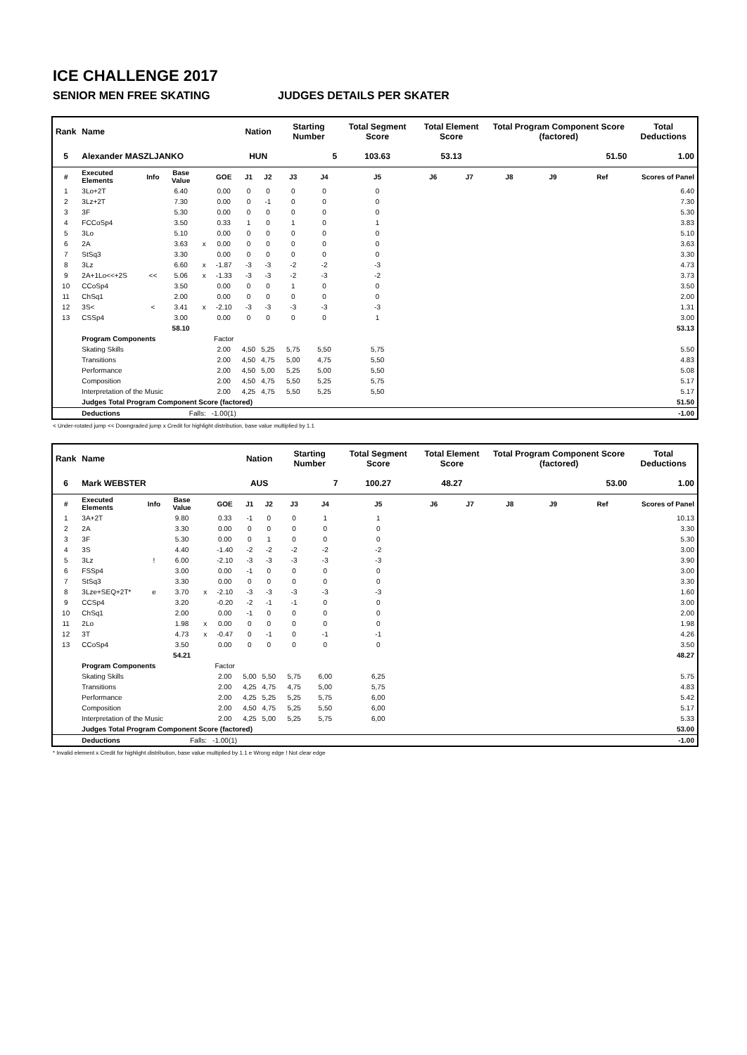ICE CHALLENGE 2017
SENIOR MEN FREE SKATING JUDGES DETAILS PER SKATER
| Rank | Name | | | | | Nation | | Starting Number | | Total Segment Score | Total Element Score | | Total Program Component Score (factored) | | | Total Deductions |
| --- | --- | --- | --- | --- | --- | --- | --- | --- | --- | --- | --- | --- | --- | --- | --- | --- |
| 5 | Alexander MASZLJANKO | | | | | HUN | | 5 | | 103.63 | 53.13 | | 51.50 | | | 1.00 |
| # | Executed Elements | Info | Base Value | | GOE | J1 | J2 | J3 | J4 | J5 | J6 | J7 | J8 | J9 | Ref | Scores of Panel |
| 1 | 3Lo+2T | | 6.40 | | 0.00 | 0 | 0 | 0 | 0 | 0 | | | | | | 6.40 |
| 2 | 3Lz+2T | | 7.30 | | 0.00 | 0 | -1 | 0 | 0 | 0 | | | | | | 7.30 |
| 3 | 3F | | 5.30 | | 0.00 | 0 | 0 | 0 | 0 | 0 | | | | | | 5.30 |
| 4 | FCCoSp4 | | 3.50 | | 0.33 | 1 | 0 | 1 | 0 | 1 | | | | | | 3.83 |
| 5 | 3Lo | | 5.10 | | 0.00 | 0 | 0 | 0 | 0 | 0 | | | | | | 5.10 |
| 6 | 2A | | 3.63 | x | 0.00 | 0 | 0 | 0 | 0 | 0 | | | | | | 3.63 |
| 7 | StSq3 | | 3.30 | | 0.00 | 0 | 0 | 0 | 0 | 0 | | | | | | 3.30 |
| 8 | 3Lz | | 6.60 | x | -1.87 | -3 | -3 | -2 | -2 | -3 | | | | | | 4.73 |
| 9 | 2A+1Lo<<+2S | << | 5.06 | x | -1.33 | -3 | -3 | -2 | -3 | -2 | | | | | | 3.73 |
| 10 | CCoSp4 | | 3.50 | | 0.00 | 0 | 0 | 1 | 0 | 0 | | | | | | 3.50 |
| 11 | ChSq1 | | 2.00 | | 0.00 | 0 | 0 | 0 | 0 | 0 | | | | | | 2.00 |
| 12 | 3S< | < | 3.41 | x | -2.10 | -3 | -3 | -3 | -3 | -3 | | | | | | 1.31 |
| 13 | CSSp4 | | 3.00 | | 0.00 | 0 | 0 | 0 | 0 | 1 | | | | | | 3.00 |
| | | | 58.10 | | | | | | | | | | | | | 53.13 |
| | Program Components | | | | Factor | | | | | | | | | | | |
| | Skating Skills | | | | 2.00 | 4,50 | 5,25 | 5,75 | 5,50 | 5,75 | | | | | | 5.50 |
| | Transitions | | | | 2.00 | 4,50 | 4,75 | 5,00 | 4,75 | 5,50 | | | | | | 4.83 |
| | Performance | | | | 2.00 | 4,50 | 5,00 | 5,25 | 5,00 | 5,50 | | | | | | 5.08 |
| | Composition | | | | 2.00 | 4,50 | 4,75 | 5,50 | 5,25 | 5,75 | | | | | | 5.17 |
| | Interpretation of the Music | | | | 2.00 | 4,25 | 4,75 | 5,50 | 5,25 | 5,50 | | | | | | 5.17 |
| | Judges Total Program Component Score (factored) | | | | | | | | | | | | | | | 51.50 |
| | Deductions | Falls: | | | -1.00(1) | | | | | | | | | | | -1.00 |
< Under-rotated jump << Downgraded jump x Credit for highlight distribution, base value multiplied by 1.1
| Rank | Name | | | | | Nation | | Starting Number | | Total Segment Score | Total Element Score | | Total Program Component Score (factored) | | | Total Deductions |
| --- | --- | --- | --- | --- | --- | --- | --- | --- | --- | --- | --- | --- | --- | --- | --- | --- |
| 6 | Mark WEBSTER | | | | | AUS | | 7 | | 100.27 | 48.27 | | 53.00 | | | 1.00 |
| # | Executed Elements | Info | Base Value | | GOE | J1 | J2 | J3 | J4 | J5 | J6 | J7 | J8 | J9 | Ref | Scores of Panel |
| 1 | 3A+2T | | 9.80 | | 0.33 | -1 | 0 | 0 | 1 | 1 | | | | | | 10.13 |
| 2 | 2A | | 3.30 | | 0.00 | 0 | 0 | 0 | 0 | 0 | | | | | | 3.30 |
| 3 | 3F | | 5.30 | | 0.00 | 0 | 1 | 0 | 0 | 0 | | | | | | 5.30 |
| 4 | 3S | | 4.40 | | -1.40 | -2 | -2 | -2 | -2 | -2 | | | | | | 3.00 |
| 5 | 3Lz | ! | 6.00 | | -2.10 | -3 | -3 | -3 | -3 | -3 | | | | | | 3.90 |
| 6 | FSSp4 | | 3.00 | | 0.00 | -1 | 0 | 0 | 0 | 0 | | | | | | 3.00 |
| 7 | StSq3 | | 3.30 | | 0.00 | 0 | 0 | 0 | 0 | 0 | | | | | | 3.30 |
| 8 | 3Lze+SEQ+2T* | e | 3.70 | x | -2.10 | -3 | -3 | -3 | -3 | -3 | | | | | | 1.60 |
| 9 | CCSp4 | | 3.20 | | -0.20 | -2 | -1 | -1 | 0 | 0 | | | | | | 3.00 |
| 10 | ChSq1 | | 2.00 | | 0.00 | -1 | 0 | 0 | 0 | 0 | | | | | | 2.00 |
| 11 | 2Lo | | 1.98 | x | 0.00 | 0 | 0 | 0 | 0 | 0 | | | | | | 1.98 |
| 12 | 3T | | 4.73 | x | -0.47 | 0 | -1 | 0 | -1 | -1 | | | | | | 4.26 |
| 13 | CCoSp4 | | 3.50 | | 0.00 | 0 | 0 | 0 | 0 | 0 | | | | | | 3.50 |
| | | | 54.21 | | | | | | | | | | | | | 48.27 |
| | Program Components | | | | Factor | | | | | | | | | | | |
| | Skating Skills | | | | 2.00 | 5,00 | 5,50 | 5,75 | 6,00 | 6,25 | | | | | | 5.75 |
| | Transitions | | | | 2.00 | 4,25 | 4,75 | 4,75 | 5,00 | 5,75 | | | | | | 4.83 |
| | Performance | | | | 2.00 | 4,25 | 5,25 | 5,25 | 5,75 | 6,00 | | | | | | 5.42 |
| | Composition | | | | 2.00 | 4,50 | 4,75 | 5,25 | 5,50 | 6,00 | | | | | | 5.17 |
| | Interpretation of the Music | | | | 2.00 | 4,25 | 5,00 | 5,25 | 5,75 | 6,00 | | | | | | 5.33 |
| | Judges Total Program Component Score (factored) | | | | | | | | | | | | | | | 53.00 |
| | Deductions | Falls: | | | -1.00(1) | | | | | | | | | | | -1.00 |
* Invalid element x Credit for highlight distribution, base value multiplied by 1.1 e Wrong edge ! Not clear edge